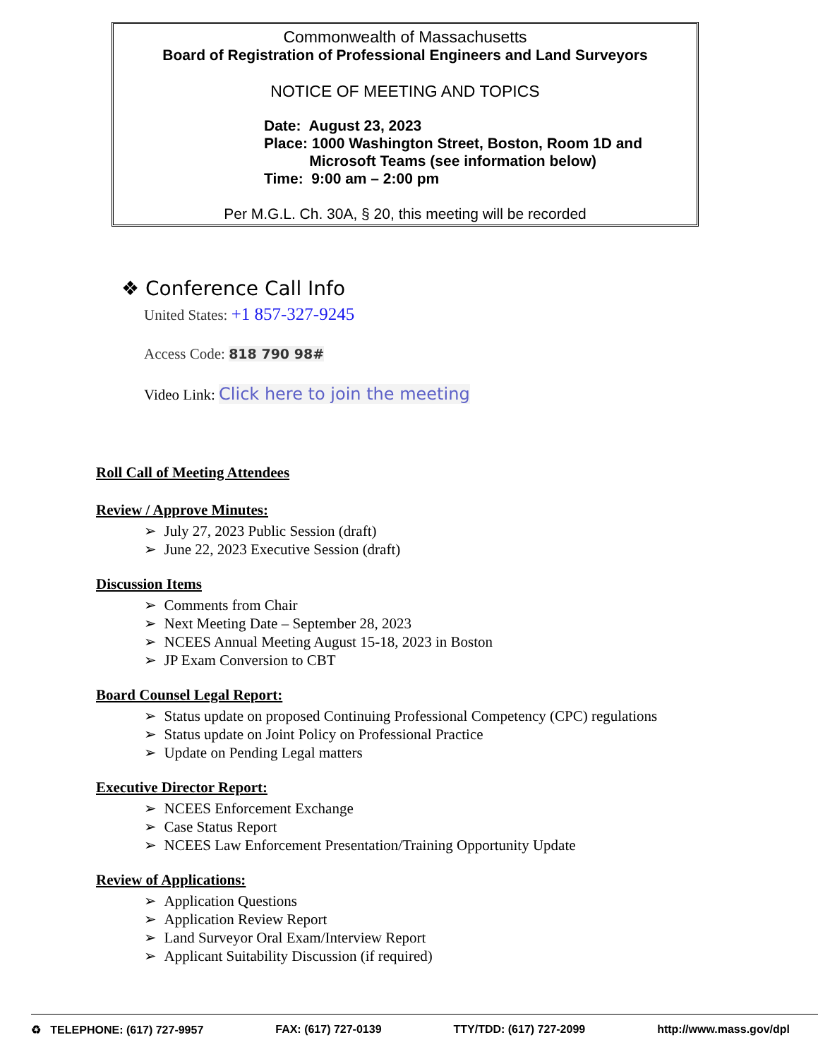Commonwealth of Massachusetts
Board of Registration of Professional Engineers and Land Surveyors
NOTICE OF MEETING AND TOPICS
Date: August 23, 2023
Place: 1000 Washington Street, Boston, Room 1D and
Microsoft Teams (see information below)
Time: 9:00 am – 2:00 pm
Per M.G.L. Ch. 30A, § 20, this meeting will be recorded
❖ Conference Call Info
United States: +1 857-327-9245
Access Code: 818 790 98#
Video Link: Click here to join the meeting
Roll Call of Meeting Attendees
Review / Approve Minutes:
➢ July 27, 2023 Public Session (draft)
➢ June 22, 2023 Executive Session (draft)
Discussion Items
➢ Comments from Chair
➢ Next Meeting Date – September 28, 2023
➢ NCEES Annual Meeting August 15-18, 2023 in Boston
➢ JP Exam Conversion to CBT
Board Counsel Legal Report:
➢ Status update on proposed Continuing Professional Competency (CPC) regulations
➢ Status update on Joint Policy on Professional Practice
➢ Update on Pending Legal matters
Executive Director Report:
➢ NCEES Enforcement Exchange
➢ Case Status Report
➢ NCEES Law Enforcement Presentation/Training Opportunity Update
Review of Applications:
➢ Application Questions
➢ Application Review Report
➢ Land Surveyor Oral Exam/Interview Report
➢ Applicant Suitability Discussion (if required)
♻ TELEPHONE: (617) 727-9957 FAX: (617) 727-0139 TTY/TDD: (617) 727-2099 http://www.mass.gov/dpl